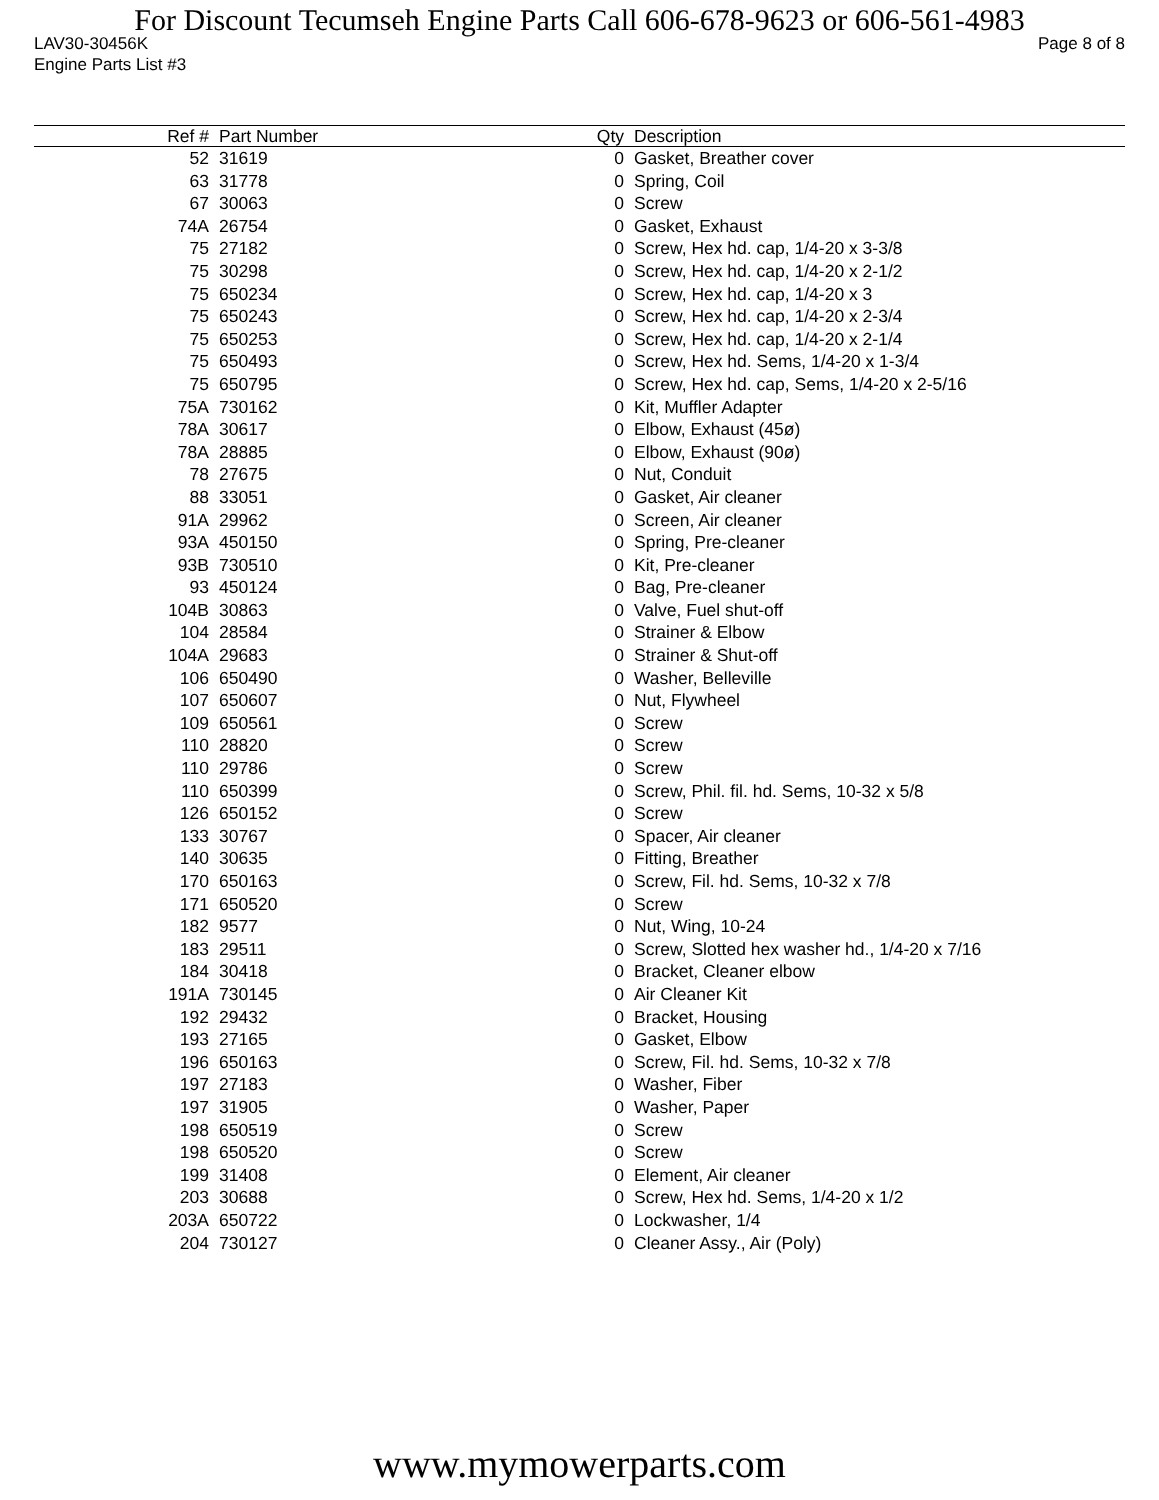For Discount Tecumseh Engine Parts Call 606-678-9623 or 606-561-4983
LAV30-30456K Page 8 of 8
Engine Parts List #3
| Ref # | Part Number | Qty | Description |
| --- | --- | --- | --- |
| 52 | 31619 | 0 | Gasket, Breather cover |
| 63 | 31778 | 0 | Spring, Coil |
| 67 | 30063 | 0 | Screw |
| 74A | 26754 | 0 | Gasket, Exhaust |
| 75 | 27182 | 0 | Screw, Hex hd. cap, 1/4-20 x 3-3/8 |
| 75 | 30298 | 0 | Screw, Hex hd. cap, 1/4-20 x 2-1/2 |
| 75 | 650234 | 0 | Screw, Hex hd. cap, 1/4-20 x 3 |
| 75 | 650243 | 0 | Screw, Hex hd. cap, 1/4-20 x 2-3/4 |
| 75 | 650253 | 0 | Screw, Hex hd. cap, 1/4-20 x 2-1/4 |
| 75 | 650493 | 0 | Screw, Hex hd. Sems, 1/4-20 x 1-3/4 |
| 75 | 650795 | 0 | Screw, Hex hd. cap, Sems, 1/4-20 x 2-5/16 |
| 75A | 730162 | 0 | Kit, Muffler Adapter |
| 78A | 30617 | 0 | Elbow, Exhaust (45ø) |
| 78A | 28885 | 0 | Elbow, Exhaust (90ø) |
| 78 | 27675 | 0 | Nut, Conduit |
| 88 | 33051 | 0 | Gasket, Air cleaner |
| 91A | 29962 | 0 | Screen, Air cleaner |
| 93A | 450150 | 0 | Spring, Pre-cleaner |
| 93B | 730510 | 0 | Kit, Pre-cleaner |
| 93 | 450124 | 0 | Bag, Pre-cleaner |
| 104B | 30863 | 0 | Valve, Fuel shut-off |
| 104 | 28584 | 0 | Strainer & Elbow |
| 104A | 29683 | 0 | Strainer & Shut-off |
| 106 | 650490 | 0 | Washer, Belleville |
| 107 | 650607 | 0 | Nut, Flywheel |
| 109 | 650561 | 0 | Screw |
| 110 | 28820 | 0 | Screw |
| 110 | 29786 | 0 | Screw |
| 110 | 650399 | 0 | Screw, Phil. fil. hd. Sems, 10-32 x 5/8 |
| 126 | 650152 | 0 | Screw |
| 133 | 30767 | 0 | Spacer, Air cleaner |
| 140 | 30635 | 0 | Fitting, Breather |
| 170 | 650163 | 0 | Screw, Fil. hd. Sems, 10-32 x 7/8 |
| 171 | 650520 | 0 | Screw |
| 182 | 9577 | 0 | Nut, Wing, 10-24 |
| 183 | 29511 | 0 | Screw, Slotted hex washer hd., 1/4-20 x 7/16 |
| 184 | 30418 | 0 | Bracket, Cleaner elbow |
| 191A | 730145 | 0 | Air Cleaner Kit |
| 192 | 29432 | 0 | Bracket, Housing |
| 193 | 27165 | 0 | Gasket, Elbow |
| 196 | 650163 | 0 | Screw, Fil. hd. Sems, 10-32 x 7/8 |
| 197 | 27183 | 0 | Washer, Fiber |
| 197 | 31905 | 0 | Washer, Paper |
| 198 | 650519 | 0 | Screw |
| 198 | 650520 | 0 | Screw |
| 199 | 31408 | 0 | Element, Air cleaner |
| 203 | 30688 | 0 | Screw, Hex hd. Sems, 1/4-20 x 1/2 |
| 203A | 650722 | 0 | Lockwasher, 1/4 |
| 204 | 730127 | 0 | Cleaner Assy., Air (Poly) |
www.mymowerparts.com